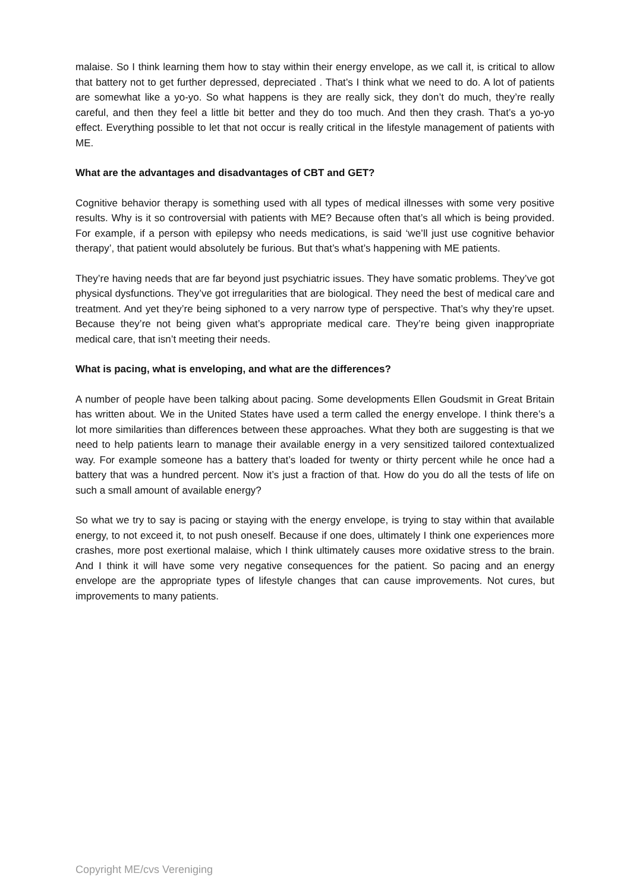malaise. So I think learning them how to stay within their energy envelope, as we call it, is critical to allow that battery not to get further depressed, depreciated . That’s I think what we need to do. A lot of patients are somewhat like a yo-yo. So what happens is they are really sick, they don’t do much, they’re really careful, and then they feel a little bit better and they do too much. And then they crash. That’s a yo-yo effect. Everything possible to let that not occur is really critical in the lifestyle management of patients with ME.
What are the advantages and disadvantages of CBT and GET?
Cognitive behavior therapy is something used with all types of medical illnesses with some very positive results. Why is it so controversial with patients with ME? Because often that’s all which is being provided. For example, if a person with epilepsy who needs medications, is said ‘we’ll just use cognitive behavior therapy’, that patient would absolutely be furious. But that’s what’s happening with ME patients.
They’re having needs that are far beyond just psychiatric issues. They have somatic problems. They’ve got physical dysfunctions. They’ve got irregularities that are biological. They need the best of medical care and treatment. And yet they’re being siphoned to a very narrow type of perspective. That’s why they’re upset. Because they’re not being given what’s appropriate medical care. They’re being given inappropriate medical care, that isn’t meeting their needs.
What is pacing, what is enveloping, and what are the differences?
A number of people have been talking about pacing. Some developments Ellen Goudsmit in Great Britain has written about. We in the United States have used a term called the energy envelope. I think there’s a lot more similarities than differences between these approaches. What they both are suggesting is that we need to help patients learn to manage their available energy in a very sensitized tailored contextualized way. For example someone has a battery that’s loaded for twenty or thirty percent while he once had a battery that was a hundred percent. Now it’s just a fraction of that. How do you do all the tests of life on such a small amount of available energy?
So what we try to say is pacing or staying with the energy envelope, is trying to stay within that available energy, to not exceed it, to not push oneself. Because if one does, ultimately I think one experiences more crashes, more post exertional malaise, which I think ultimately causes more oxidative stress to the brain. And I think it will have some very negative consequences for the patient. So pacing and an energy envelope are the appropriate types of lifestyle changes that can cause improvements. Not cures, but improvements to many patients.
Copyright ME/cvs Vereniging